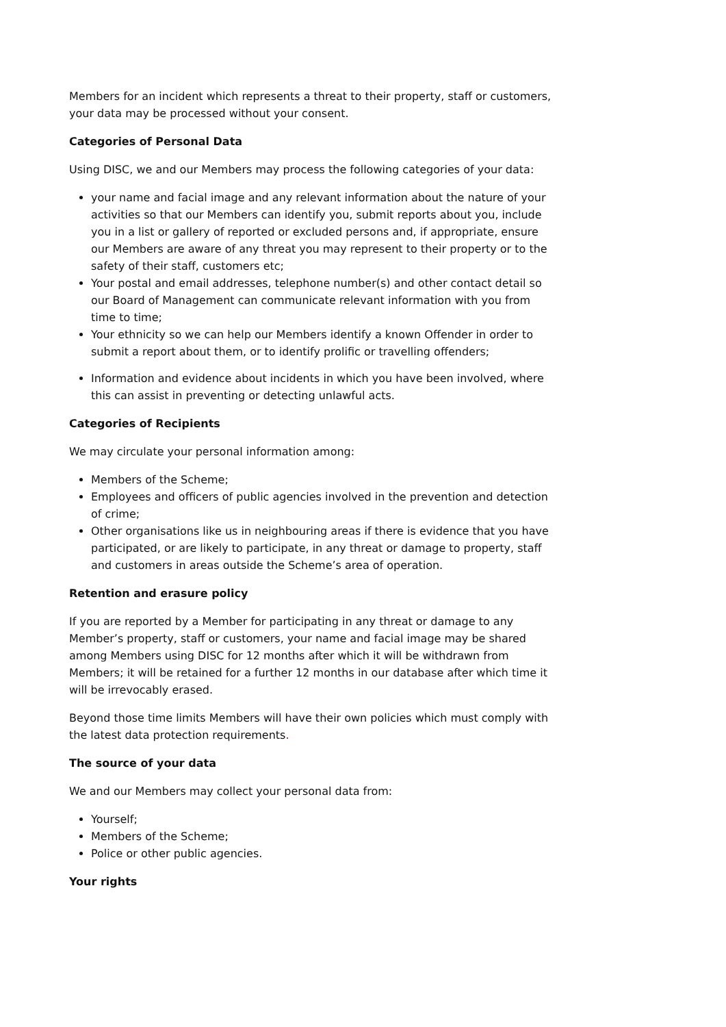Members for an incident which represents a threat to their property, staff or customers, your data may be processed without your consent.
Categories of Personal Data
Using DISC, we and our Members may process the following categories of your data:
your name and facial image and any relevant information about the nature of your activities so that our Members can identify you, submit reports about you, include you in a list or gallery of reported or excluded persons and, if appropriate, ensure our Members are aware of any threat you may represent to their property or to the safety of their staff, customers etc;
Your postal and email addresses, telephone number(s) and other contact detail so our Board of Management can communicate relevant information with you from time to time;
Your ethnicity so we can help our Members identify a known Offender in order to submit a report about them, or to identify prolific or travelling offenders;
Information and evidence about incidents in which you have been involved, where this can assist in preventing or detecting unlawful acts.
Categories of Recipients
We may circulate your personal information among:
Members of the Scheme;
Employees and officers of public agencies involved in the prevention and detection of crime;
Other organisations like us in neighbouring areas if there is evidence that you have participated, or are likely to participate, in any threat or damage to property, staff and customers in areas outside the Scheme’s area of operation.
Retention and erasure policy
If you are reported by a Member for participating in any threat or damage to any Member’s property, staff or customers, your name and facial image may be shared among Members using DISC for 12 months after which it will be withdrawn from Members; it will be retained for a further 12 months in our database after which time it will be irrevocably erased.
Beyond those time limits Members will have their own policies which must comply with the latest data protection requirements.
The source of your data
We and our Members may collect your personal data from:
Yourself;
Members of the Scheme;
Police or other public agencies.
Your rights